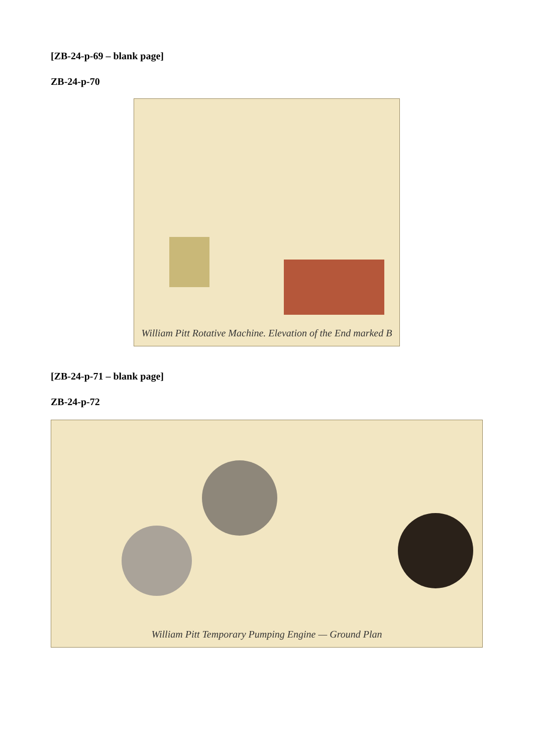[ZB-24-p-69 – blank page]
ZB-24-p-70
William Pitt Rotative Machine. Elevation of the End marked B
[ZB-24-p-71 – blank page]
ZB-24-p-72
William Pitt Temporary Pumping Engine — Ground Plan